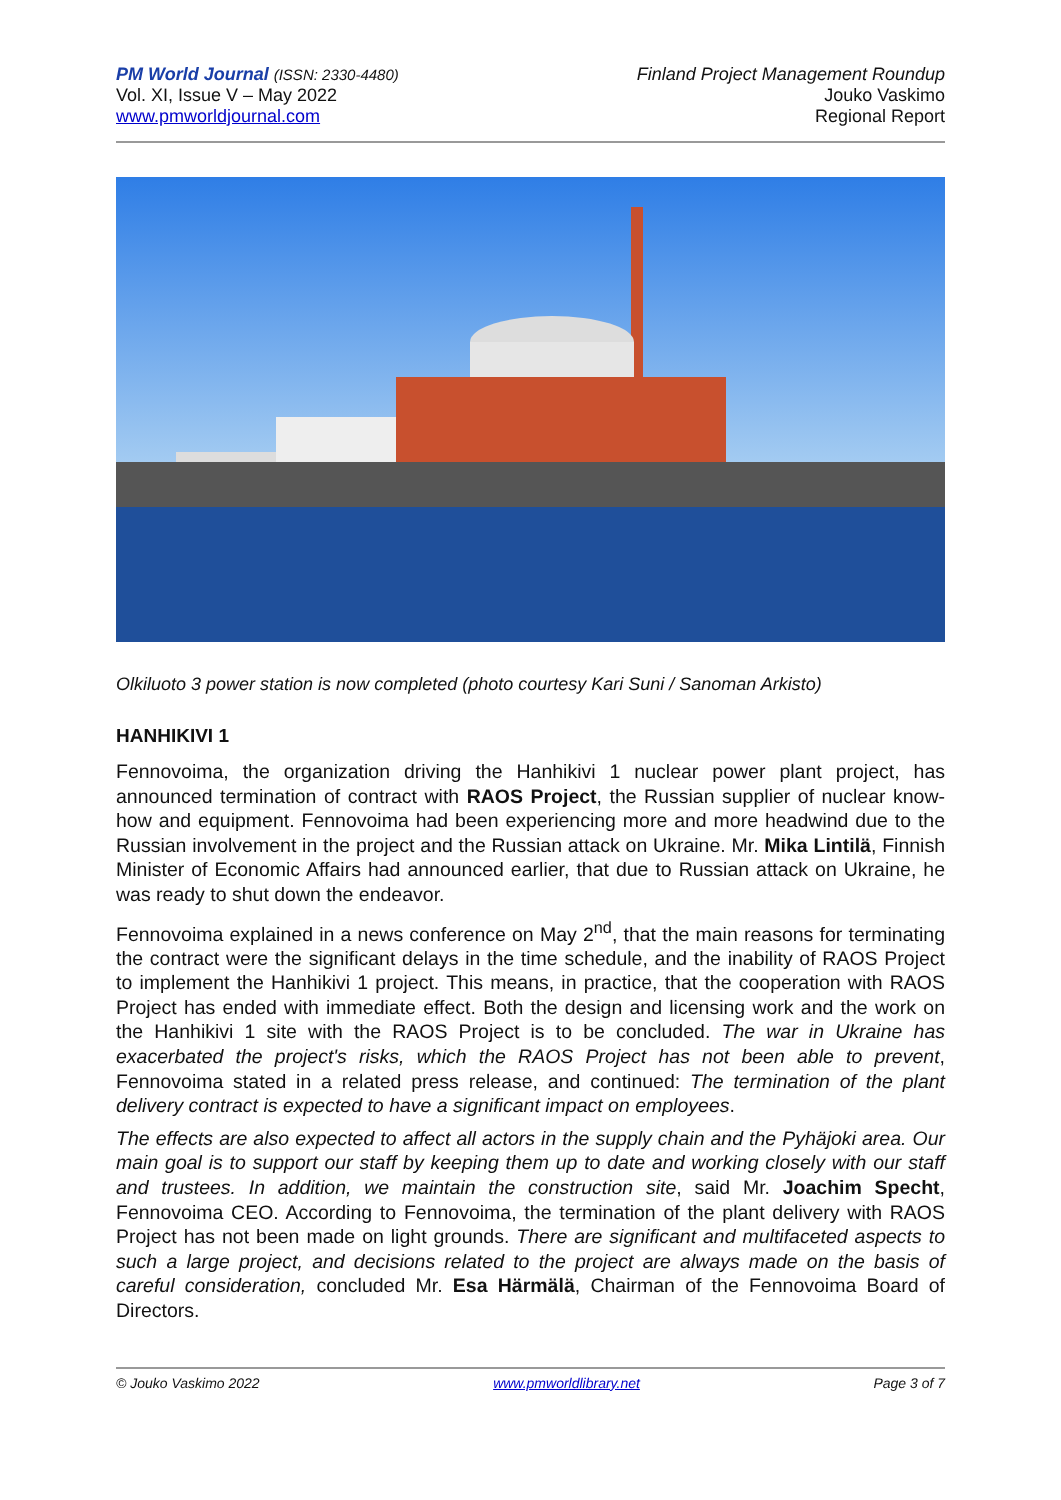PM World Journal (ISSN: 2330-4480)
Vol. XI, Issue V – May 2022
www.pmworldjournal.com
Finland Project Management Roundup
Jouko Vaskimo
Regional Report
Olkiluoto 3 power station is now completed (photo courtesy Kari Suni / Sanoman Arkisto)
HANHIKIVI 1
Fennovoima, the organization driving the Hanhikivi 1 nuclear power plant project, has announced termination of contract with RAOS Project, the Russian supplier of nuclear know-how and equipment. Fennovoima had been experiencing more and more headwind due to the Russian involvement in the project and the Russian attack on Ukraine. Mr. Mika Lintilä, Finnish Minister of Economic Affairs had announced earlier, that due to Russian attack on Ukraine, he was ready to shut down the endeavor.
Fennovoima explained in a news conference on May 2<sup>nd</sup>, that the main reasons for terminating the contract were the significant delays in the time schedule, and the inability of RAOS Project to implement the Hanhikivi 1 project. This means, in practice, that the cooperation with RAOS Project has ended with immediate effect. Both the design and licensing work and the work on the Hanhikivi 1 site with the RAOS Project is to be concluded. The war in Ukraine has exacerbated the project's risks, which the RAOS Project has not been able to prevent, Fennovoima stated in a related press release, and continued: The termination of the plant delivery contract is expected to have a significant impact on employees.
The effects are also expected to affect all actors in the supply chain and the Pyhäjoki area. Our main goal is to support our staff by keeping them up to date and working closely with our staff and trustees. In addition, we maintain the construction site, said Mr. Joachim Specht, Fennovoima CEO. According to Fennovoima, the termination of the plant delivery with RAOS Project has not been made on light grounds. There are significant and multifaceted aspects to such a large project, and decisions related to the project are always made on the basis of careful consideration, concluded Mr. Esa Härmälä, Chairman of the Fennovoima Board of Directors.
© Jouko Vaskimo 2022 www.pmworldlibrary.net Page 3 of 7